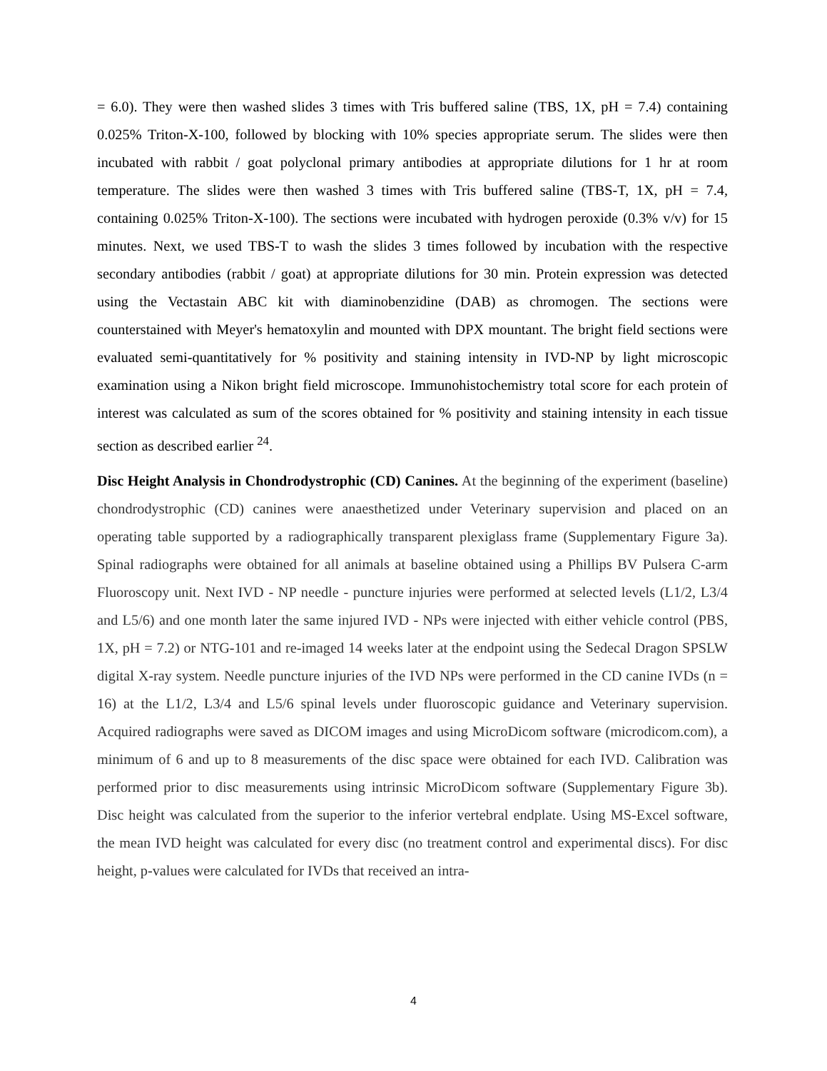= 6.0). They were then washed slides 3 times with Tris buffered saline (TBS, 1X, pH = 7.4) containing 0.025% Triton-X-100, followed by blocking with 10% species appropriate serum. The slides were then incubated with rabbit / goat polyclonal primary antibodies at appropriate dilutions for 1 hr at room temperature. The slides were then washed 3 times with Tris buffered saline (TBS-T, 1X, pH = 7.4, containing 0.025% Triton-X-100). The sections were incubated with hydrogen peroxide (0.3% v/v) for 15 minutes. Next, we used TBS-T to wash the slides 3 times followed by incubation with the respective secondary antibodies (rabbit / goat) at appropriate dilutions for 30 min. Protein expression was detected using the Vectastain ABC kit with diaminobenzidine (DAB) as chromogen. The sections were counterstained with Meyer's hematoxylin and mounted with DPX mountant. The bright field sections were evaluated semi-quantitatively for % positivity and staining intensity in IVD-NP by light microscopic examination using a Nikon bright field microscope. Immunohistochemistry total score for each protein of interest was calculated as sum of the scores obtained for % positivity and staining intensity in each tissue section as described earlier <sup>24</sup>.
Disc Height Analysis in Chondrodystrophic (CD) Canines. At the beginning of the experiment (baseline) chondrodystrophic (CD) canines were anaesthetized under Veterinary supervision and placed on an operating table supported by a radiographically transparent plexiglass frame (Supplementary Figure 3a). Spinal radiographs were obtained for all animals at baseline obtained using a Phillips BV Pulsera C-arm Fluoroscopy unit. Next IVD - NP needle - puncture injuries were performed at selected levels (L1/2, L3/4 and L5/6) and one month later the same injured IVD - NPs were injected with either vehicle control (PBS, 1X, pH = 7.2) or NTG-101 and re-imaged 14 weeks later at the endpoint using the Sedecal Dragon SPSLW digital X-ray system. Needle puncture injuries of the IVD NPs were performed in the CD canine IVDs (n = 16) at the L1/2, L3/4 and L5/6 spinal levels under fluoroscopic guidance and Veterinary supervision. Acquired radiographs were saved as DICOM images and using MicroDicom software (microdicom.com), a minimum of 6 and up to 8 measurements of the disc space were obtained for each IVD. Calibration was performed prior to disc measurements using intrinsic MicroDicom software (Supplementary Figure 3b). Disc height was calculated from the superior to the inferior vertebral endplate. Using MS-Excel software, the mean IVD height was calculated for every disc (no treatment control and experimental discs). For disc height, p-values were calculated for IVDs that received an intra-
4